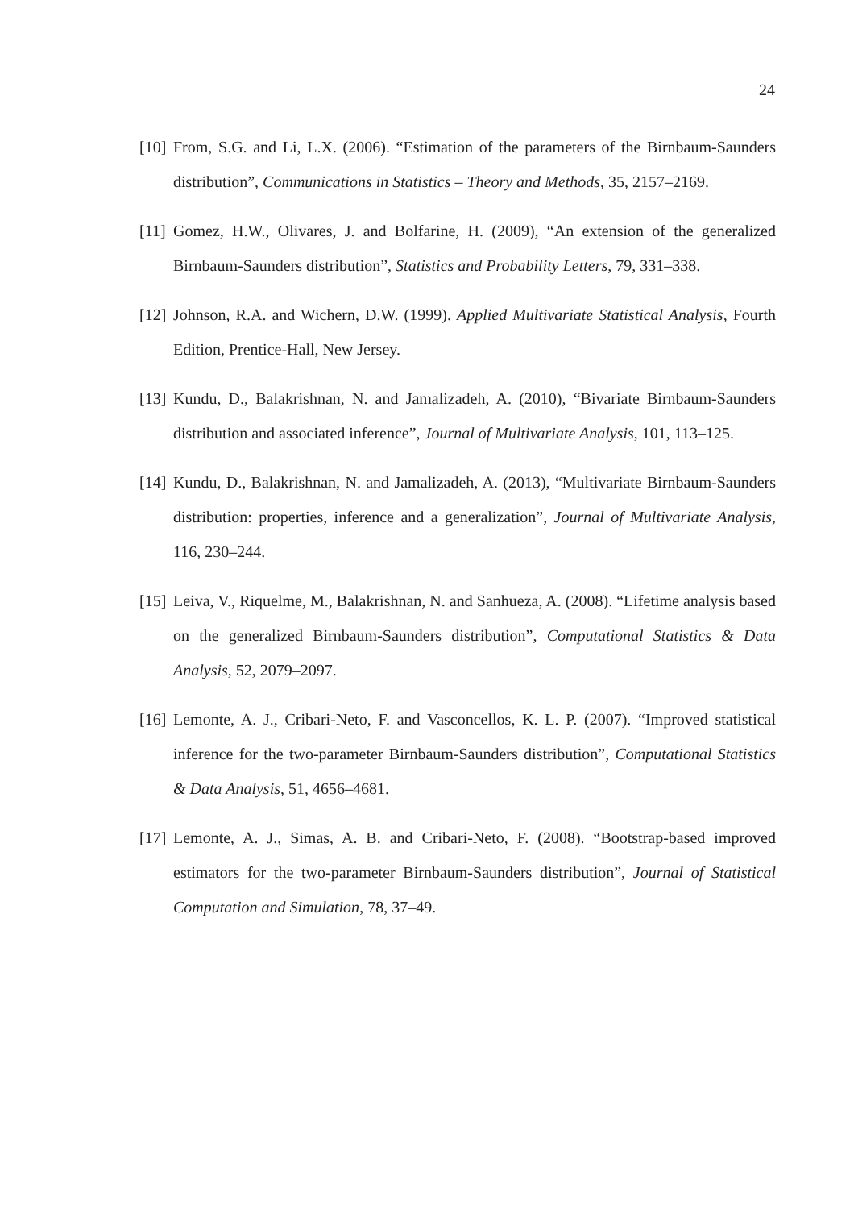24
[10] From, S.G. and Li, L.X. (2006). “Estimation of the parameters of the Birnbaum-Saunders distribution”, Communications in Statistics – Theory and Methods, 35, 2157–2169.
[11] Gomez, H.W., Olivares, J. and Bolfarine, H. (2009), “An extension of the generalized Birnbaum-Saunders distribution”, Statistics and Probability Letters, 79, 331–338.
[12] Johnson, R.A. and Wichern, D.W. (1999). Applied Multivariate Statistical Analysis, Fourth Edition, Prentice-Hall, New Jersey.
[13] Kundu, D., Balakrishnan, N. and Jamalizadeh, A. (2010), “Bivariate Birnbaum-Saunders distribution and associated inference”, Journal of Multivariate Analysis, 101, 113–125.
[14] Kundu, D., Balakrishnan, N. and Jamalizadeh, A. (2013), “Multivariate Birnbaum-Saunders distribution: properties, inference and a generalization”, Journal of Multivariate Analysis, 116, 230–244.
[15] Leiva, V., Riquelme, M., Balakrishnan, N. and Sanhueza, A. (2008). “Lifetime analysis based on the generalized Birnbaum-Saunders distribution”, Computational Statistics & Data Analysis, 52, 2079–2097.
[16] Lemonte, A. J., Cribari-Neto, F. and Vasconcellos, K. L. P. (2007). “Improved statistical inference for the two-parameter Birnbaum-Saunders distribution”, Computational Statistics & Data Analysis, 51, 4656–4681.
[17] Lemonte, A. J., Simas, A. B. and Cribari-Neto, F. (2008). “Bootstrap-based improved estimators for the two-parameter Birnbaum-Saunders distribution”, Journal of Statistical Computation and Simulation, 78, 37–49.